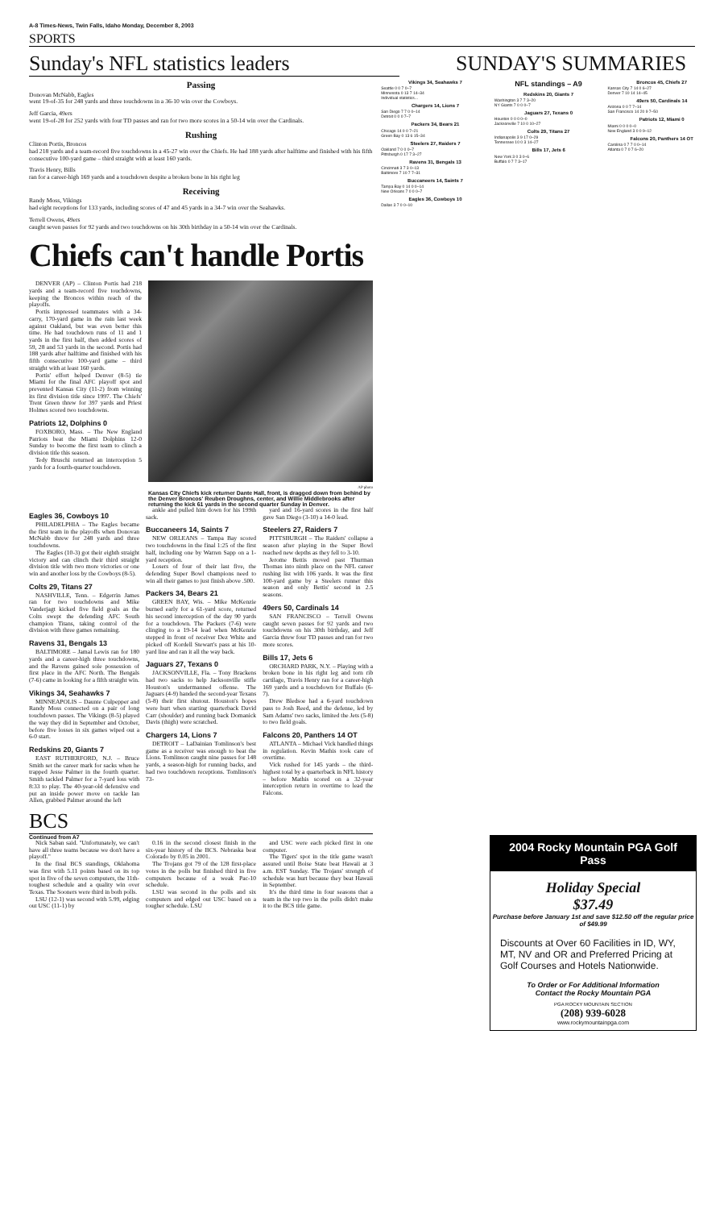A-8 Times-News, Twin Falls, Idaho Monday, December 8, 2003
SPORTS
Sunday's NFL statistics leaders
SUNDAY'S SUMMARIES
Passing
Donovan McNabb, Eagles
went 19-of-35 for 248 yards and three touchdowns in a 36-10 win over the Cowboys.
Jeff Garcia, 49ers
went 19-of-28 for 252 yards with four TD passes and ran for two more scores in a 50-14 win over the Cardinals.
Rushing
Clinton Portis, Broncos
had 218 yards and a team-record five touchdowns in a 45-27 win over the Chiefs. He had 188 yards after halftime and finished with his fifth consecutive 100-yard game – third straight with at least 160 yards.
Travis Henry, Bills
ran for a career-high 169 yards and a touchdown despite a broken bone in his right leg
Receiving
Randy Moss, Vikings
had eight receptions for 133 yards, including scores of 47 and 45 yards in a 34-7 win over the Seahawks.
Terrell Owens, 49ers
caught seven passes for 92 yards and two touchdowns on his 30th birthday in a 50-14 win over the Cardinals.
Chiefs can't handle Portis
DENVER (AP) – Clinton Portis had 218 yards and a team-record five touchdowns, keeping the Broncos within reach of the playoffs.
Portis impressed teammates with a 34-carry, 170-yard game in the rain last week against Oakland, but was even better this time. He had touchdown runs of 11 and 1 yards in the first half, then added scores of 59, 28 and 53 yards in the second. Portis had 188 yards after halftime and finished with his fifth consecutive 100-yard game – third straight with at least 160 yards.
Portis' effort helped Denver (8-5) tie Miami for the final AFC playoff spot and prevented Kansas City (11-2) from winning its first division title since 1997. The Chiefs' Trent Green threw for 397 yards and Priest Holmes scored two touchdowns.
Patriots 12, Dolphins 0
FOXBORO, Mass. – The New England Patriots beat the Miami Dolphins 12-0 Sunday to become the first team to clinch a division title this season.
Tedy Bruschi returned an interception 5 yards for a fourth-quarter touchdown.
AP photo
Kansas City Chiefs kick returner Dante Hall, front, is dragged down from behind by the Denver Broncos' Reuben Droughns, center, and Willie Middlebrooks after returning the kick 61 yards in the second quarter Sunday in Denver.
Eagles 36, Cowboys 10
PHILADELPHIA – The Eagles became the first team in the playoffs when Donovan McNabb threw for 248 yards and three touchdowns.
The Eagles (10-3) got their eighth straight victory and can clinch their third straight division title with two more victories or one win and another loss by the Cowboys (8-5).
Colts 29, Titans 27
NASHVILLE, Tenn. – Edgerrin James ran for two touchdowns and Mike Vanderjagt kicked five field goals as the Colts swept the defending AFC South champion Titans, taking control of the division with three games remaining.
Ravens 31, Bengals 13
BALTIMORE – Jamal Lewis ran for 180 yards and a career-high three touchdowns, and the Ravens gained sole possession of first place in the AFC North. The Bengals (7-6) came in looking for a fifth straight win.
Vikings 34, Seahawks 7
MINNEAPOLIS – Daunte Culpepper and Randy Moss connected on a pair of long touchdown passes. The Vikings (8-5) played the way they did in September and October, before five losses in six games wiped out a 6-0 start.
Redskins 20, Giants 7
EAST RUTHERFORD, N.J. – Bruce Smith set the career mark for sacks when he trapped Jesse Palmer in the fourth quarter. Smith tackled Palmer for a 7-yard loss with 8:33 to play. The 40-year-old defensive end put an inside power move on tackle Ian Allen, grabbed Palmer around the left
ankle and pulled him down for his 199th sack.
Buccaneers 14, Saints 7
NEW ORLEANS – Tampa Bay scored two touchdowns in the final 1:25 of the first half, including one by Warren Sapp on a 1-yard reception.
Losers of four of their last five, the defending Super Bowl champions need to win all their games to just finish above .500.
Packers 34, Bears 21
GREEN BAY, Wis. – Mike McKenzie burned early for a 61-yard score, returned his second interception of the day 90 yards for a touchdown. The Packers (7-6) were clinging to a 19-14 lead when McKenzie stepped in front of receiver Dez White and picked off Kordell Stewart's pass at his 10-yard line and ran it all the way back.
Jaguars 27, Texans 0
JACKSONVILLE, Fla. – Tony Brackens had two sacks to help Jacksonville stifle Houston's undermanned offense. The Jaguars (4-9) handed the second-year Texans (5-8) their first shutout. Houston's hopes were hurt when starting quarterback David Carr (shoulder) and running back Domanick Davis (thigh) were scratched.
Chargers 14, Lions 7
DETROIT – LaDainian Tomlinson's best game as a receiver was enough to beat the Lions. Tomlinson caught nine passes for 148 yards, a season-high for running backs, and had two touchdown receptions. Tomlinson's 73-
yard and 16-yard scores in the first half gave San Diego (3-10) a 14-0 lead.
Steelers 27, Raiders 7
PITTSBURGH – The Raiders' collapse a season after playing in the Super Bowl reached new depths as they fell to 3-10.
Jerome Bettis moved past Thurman Thomas into ninth place on the NFL career rushing list with 106 yards. It was the first 100-yard game by a Steelers runner this season and only Bettis' second in 2.5 seasons.
49ers 50, Cardinals 14
SAN FRANCISCO – Terrell Owens caught seven passes for 92 yards and two touchdowns on his 30th birthday, and Jeff Garcia threw four TD passes and ran for two more scores.
Bills 17, Jets 6
ORCHARD PARK, N.Y. – Playing with a broken bone in his right leg and torn rib cartilage, Travis Henry ran for a career-high 169 yards and a touchdown for Buffalo (6-7).
Drew Bledsoe had a 6-yard touchdown pass to Josh Reed, and the defense, led by Sam Adams' two sacks, limited the Jets (5-8) to two field goals.
Falcons 20, Panthers 14 OT
ATLANTA – Michael Vick handled things in regulation. Kevin Mathis took care of overtime.
Vick rushed for 145 yards – the third-highest total by a quarterback in NFL history – before Mathis scored on a 32-year interception return in overtime to lead the Falcons.
BCS
Continued from A7
Nick Saban said. "Unfortunately, we can't have all three teams because we don't have a playoff."
In the final BCS standings, Oklahoma was first with 5.11 points based on its top spot in five of the seven computers, the 11th-toughest schedule and a quality win over Texas. The Sooners were third in both polls.
LSU (12-1) was second with 5.99, edging out USC (11-1) by
0.16 in the second closest finish in the six-year history of the BCS. Nebraska beat Colorado by 0.05 in 2001.
The Trojans got 79 of the 128 first-place votes in the polls but finished third in five computers because of a weak Pac-10 schedule.
LSU was second in the polls and six computers and edged out USC based on a tougher schedule. LSU
and USC were each picked first in one computer.
The Tigers' spot in the title game wasn't assured until Boise State beat Hawaii at 3 a.m. EST Sunday. The Trojans' strength of schedule was hurt because they beat Hawaii in September.
It's the third time in four seasons that a team in the top two in the polls didn't make it to the BCS title game.
Vikings 34, Seahawks 7
Seattle 0 0 7 0–7
Minnesota 0 13 7 14–34
Individual statistics...
Chargers 14, Lions 7
San Diego 7 7 0 0–14
Detroit 0 0 0 7–7
Packers 34, Bears 21
Chicago 14 0 0 7–21
Green Bay 0 13 6 15–34
Steelers 27, Raiders 7
Oakland 7 0 0 0–7
Pittsburgh 0 17 7 3–27
Ravens 31, Bengals 13
Cincinnati 3 7 3 0–13
Baltimore 7 10 7 7–31
Buccaneers 14, Saints 7
Tampa Bay 0 14 0 0–14
New Orleans 7 0 0 0–7
Eagles 36, Cowboys 10
Dallas 3 7 0 0–10
NFL standings – A9
Redskins 20, Giants 7
Washington 3 7 7 3–20
NY Giants 7 0 0 0–7
Jaguars 27, Texans 0
Houston 0 0 0 0–0
Jacksonville 7 10 0 10–27
Colts 29, Titans 27
Indianapolis 3 9 17 0–29
Tennessee 10 0 3 14–27
Bills 17, Jets 6
New York 3 0 3 0–6
Buffalo 0 7 7 3–17
Broncos 45, Chiefs 27
Kansas City 7 14 0 6–27
Denver 7 10 14 14–45
49ers 50, Cardinals 14
Arizona 0 0 7 7–14
San Francisco 14 20 9 7–50
Patriots 12, Miami 0
Miami 0 0 0 0–0
New England 3 0 0 9–12
Falcons 20, Panthers 14 OT
Carolina 0 7 7 0 0–14
Atlanta 0 7 0 7 6–20
2004 Rocky Mountain PGA Golf Pass
Holiday Special
$37.49
Purchase before January 1st and save $12.50 off the regular price of $49.99
Discounts at Over 60 Facilities in ID, WY, MT, NV and OR and Preferred Pricing at Golf Courses and Hotels Nationwide.
To Order or For Additional Information
Contact the Rocky Mountain PGA
PGA ROCKY MOUNTAIN SECTION
(208) 939-6028
www.rockymountainpga.com